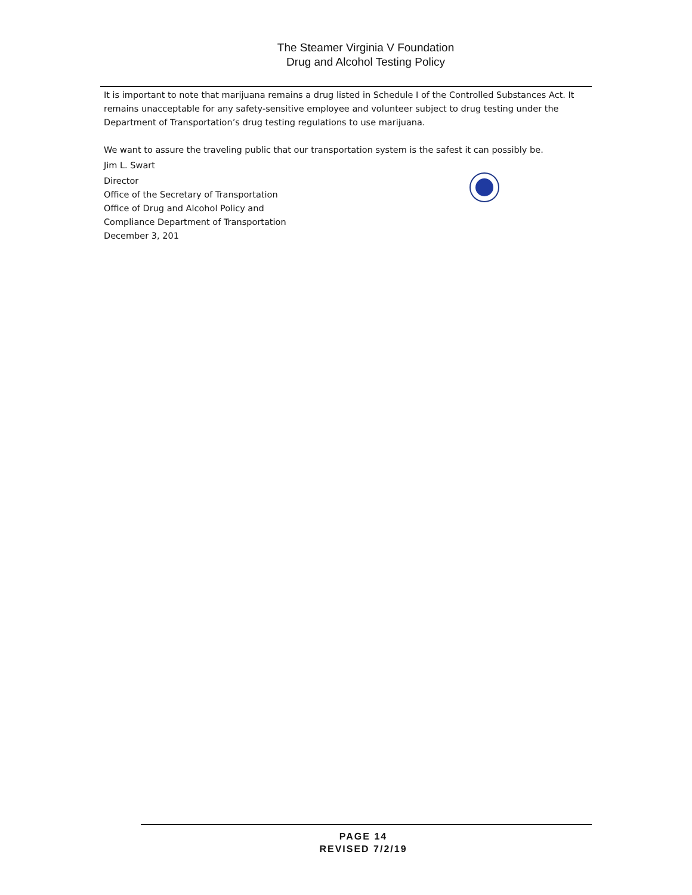The Steamer Virginia V Foundation
Drug and Alcohol Testing Policy
It is important to note that marijuana remains a drug listed in Schedule I of the Controlled Substances Act. It remains unacceptable for any safety-sensitive employee and volunteer subject to drug testing under the Department of Transportation’s drug testing regulations to use marijuana.
We want to assure the traveling public that our transportation system is the safest it can possibly be.
Jim L. Swart
Director
Office of the Secretary of Transportation
Office of Drug and Alcohol Policy and
Compliance Department of Transportation
December 3, 201
PAGE 14
REVISED 7/2/19